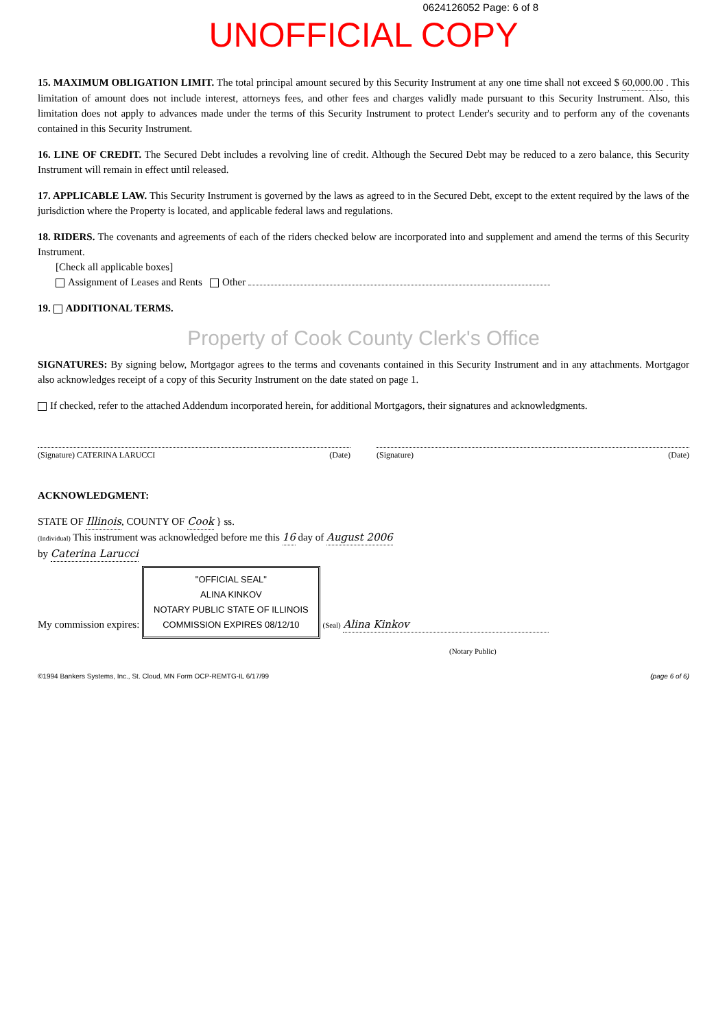0624126052 Page: 6 of 8
UNOFFICIAL COPY
15. MAXIMUM OBLIGATION LIMIT. The total principal amount secured by this Security Instrument at any one time shall not exceed $ 60,000.00 . This limitation of amount does not include interest, attorneys fees, and other fees and charges validly made pursuant to this Security Instrument. Also, this limitation does not apply to advances made under the terms of this Security Instrument to protect Lender's security and to perform any of the covenants contained in this Security Instrument.
16. LINE OF CREDIT. The Secured Debt includes a revolving line of credit. Although the Secured Debt may be reduced to a zero balance, this Security Instrument will remain in effect until released.
17. APPLICABLE LAW. This Security Instrument is governed by the laws as agreed to in the Secured Debt, except to the extent required by the laws of the jurisdiction where the Property is located, and applicable federal laws and regulations.
18. RIDERS. The covenants and agreements of each of the riders checked below are incorporated into and supplement and amend the terms of this Security Instrument.
[Check all applicable boxes]
Assignment of Leases and Rents Other
19. ADDITIONAL TERMS.
Property of Cook County Clerk's Office
SIGNATURES: By signing below, Mortgagor agrees to the terms and covenants contained in this Security Instrument and in any attachments. Mortgagor also acknowledges receipt of a copy of this Security Instrument on the date stated on page 1.
If checked, refer to the attached Addendum incorporated herein, for additional Mortgagors, their signatures and acknowledgments.
(Signature) CATERINA LARUCCI (Date)
(Signature) (Date)
ACKNOWLEDGMENT:
STATE OF Illinois, COUNTY OF Cook } ss.
(Individual) This instrument was acknowledged before me this 16 day of August 2006
by Caterina Larucci
My commission expires: "OFFICIAL SEAL"
ALINA KINKOV
NOTARY PUBLIC STATE OF ILLINOIS
COMMISSION EXPIRES 08/12/10 (Seal) Alina Kinkov
(Notary Public)
©1994 Bankers Systems, Inc., St. Cloud, MN Form OCP-REMTG-IL 6/17/99 (page 6 of 6)